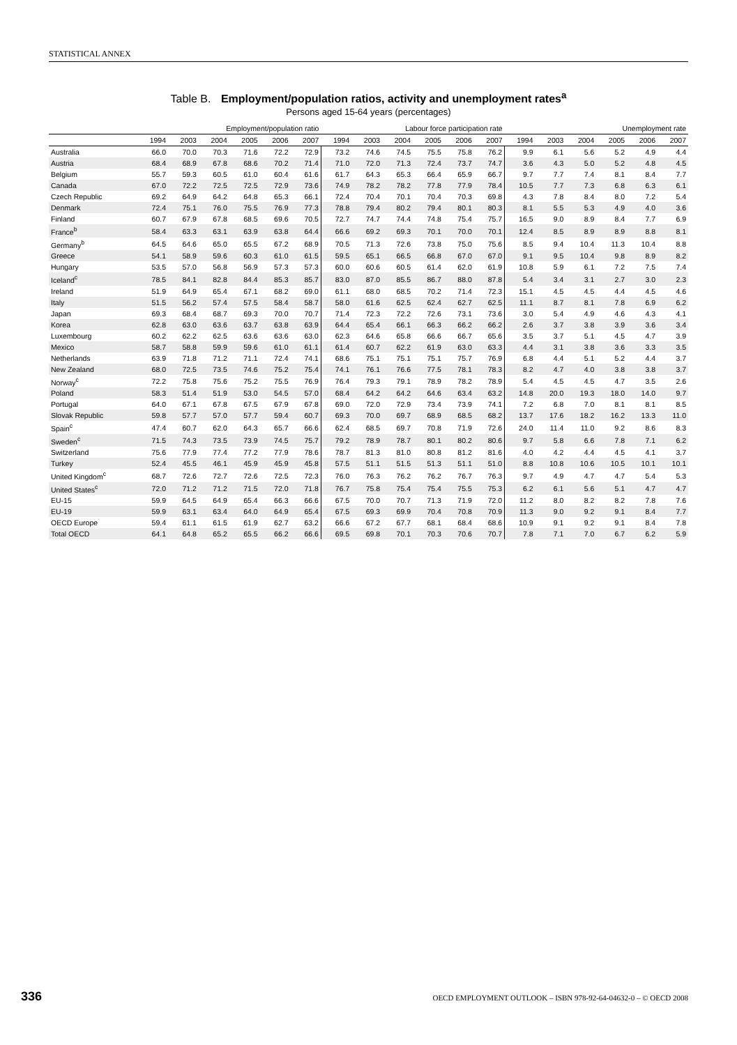STATISTICAL ANNEX
Table B. Employment/population ratios, activity and unemployment rates<sup>a</sup>
Persons aged 15-64 years (percentages)
| | Employment/population ratio | | | | | | Labour force participation rate | | | | | | Unemployment rate | | | | | |
| --- | --- | --- | --- | --- | --- | --- | --- | --- | --- | --- | --- | --- | --- | --- | --- | --- | --- | --- |
| | 1994 | 2003 | 2004 | 2005 | 2006 | 2007 | 1994 | 2003 | 2004 | 2005 | 2006 | 2007 | 1994 | 2003 | 2004 | 2005 | 2006 | 2007 |
| Australia | 66.0 | 70.0 | 70.3 | 71.6 | 72.2 | 72.9 | 73.2 | 74.6 | 74.5 | 75.5 | 75.8 | 76.2 | 9.9 | 6.1 | 5.6 | 5.2 | 4.9 | 4.4 |
| Austria | 68.4 | 68.9 | 67.8 | 68.6 | 70.2 | 71.4 | 71.0 | 72.0 | 71.3 | 72.4 | 73.7 | 74.7 | 3.6 | 4.3 | 5.0 | 5.2 | 4.8 | 4.5 |
| Belgium | 55.7 | 59.3 | 60.5 | 61.0 | 60.4 | 61.6 | 61.7 | 64.3 | 65.3 | 66.4 | 65.9 | 66.7 | 9.7 | 7.7 | 7.4 | 8.1 | 8.4 | 7.7 |
| Canada | 67.0 | 72.2 | 72.5 | 72.5 | 72.9 | 73.6 | 74.9 | 78.2 | 78.2 | 77.8 | 77.9 | 78.4 | 10.5 | 7.7 | 7.3 | 6.8 | 6.3 | 6.1 |
| Czech Republic | 69.2 | 64.9 | 64.2 | 64.8 | 65.3 | 66.1 | 72.4 | 70.4 | 70.1 | 70.4 | 70.3 | 69.8 | 4.3 | 7.8 | 8.4 | 8.0 | 7.2 | 5.4 |
| Denmark | 72.4 | 75.1 | 76.0 | 75.5 | 76.9 | 77.3 | 78.8 | 79.4 | 80.2 | 79.4 | 80.1 | 80.3 | 8.1 | 5.5 | 5.3 | 4.9 | 4.0 | 3.6 |
| Finland | 60.7 | 67.9 | 67.8 | 68.5 | 69.6 | 70.5 | 72.7 | 74.7 | 74.4 | 74.8 | 75.4 | 75.7 | 16.5 | 9.0 | 8.9 | 8.4 | 7.7 | 6.9 |
| France<sup>b</sup> | 58.4 | 63.3 | 63.1 | 63.9 | 63.8 | 64.4 | 66.6 | 69.2 | 69.3 | 70.1 | 70.0 | 70.1 | 12.4 | 8.5 | 8.9 | 8.9 | 8.8 | 8.1 |
| Germany<sup>b</sup> | 64.5 | 64.6 | 65.0 | 65.5 | 67.2 | 68.9 | 70.5 | 71.3 | 72.6 | 73.8 | 75.0 | 75.6 | 8.5 | 9.4 | 10.4 | 11.3 | 10.4 | 8.8 |
| Greece | 54.1 | 58.9 | 59.6 | 60.3 | 61.0 | 61.5 | 59.5 | 65.1 | 66.5 | 66.8 | 67.0 | 67.0 | 9.1 | 9.5 | 10.4 | 9.8 | 8.9 | 8.2 |
| Hungary | 53.5 | 57.0 | 56.8 | 56.9 | 57.3 | 57.3 | 60.0 | 60.6 | 60.5 | 61.4 | 62.0 | 61.9 | 10.8 | 5.9 | 6.1 | 7.2 | 7.5 | 7.4 |
| Iceland<sup>c</sup> | 78.5 | 84.1 | 82.8 | 84.4 | 85.3 | 85.7 | 83.0 | 87.0 | 85.5 | 86.7 | 88.0 | 87.8 | 5.4 | 3.4 | 3.1 | 2.7 | 3.0 | 2.3 |
| Ireland | 51.9 | 64.9 | 65.4 | 67.1 | 68.2 | 69.0 | 61.1 | 68.0 | 68.5 | 70.2 | 71.4 | 72.3 | 15.1 | 4.5 | 4.5 | 4.4 | 4.5 | 4.6 |
| Italy | 51.5 | 56.2 | 57.4 | 57.5 | 58.4 | 58.7 | 58.0 | 61.6 | 62.5 | 62.4 | 62.7 | 62.5 | 11.1 | 8.7 | 8.1 | 7.8 | 6.9 | 6.2 |
| Japan | 69.3 | 68.4 | 68.7 | 69.3 | 70.0 | 70.7 | 71.4 | 72.3 | 72.2 | 72.6 | 73.1 | 73.6 | 3.0 | 5.4 | 4.9 | 4.6 | 4.3 | 4.1 |
| Korea | 62.8 | 63.0 | 63.6 | 63.7 | 63.8 | 63.9 | 64.4 | 65.4 | 66.1 | 66.3 | 66.2 | 66.2 | 2.6 | 3.7 | 3.8 | 3.9 | 3.6 | 3.4 |
| Luxembourg | 60.2 | 62.2 | 62.5 | 63.6 | 63.6 | 63.0 | 62.3 | 64.6 | 65.8 | 66.6 | 66.7 | 65.6 | 3.5 | 3.7 | 5.1 | 4.5 | 4.7 | 3.9 |
| Mexico | 58.7 | 58.8 | 59.9 | 59.6 | 61.0 | 61.1 | 61.4 | 60.7 | 62.2 | 61.9 | 63.0 | 63.3 | 4.4 | 3.1 | 3.8 | 3.6 | 3.3 | 3.5 |
| Netherlands | 63.9 | 71.8 | 71.2 | 71.1 | 72.4 | 74.1 | 68.6 | 75.1 | 75.1 | 75.1 | 75.7 | 76.9 | 6.8 | 4.4 | 5.1 | 5.2 | 4.4 | 3.7 |
| New Zealand | 68.0 | 72.5 | 73.5 | 74.6 | 75.2 | 75.4 | 74.1 | 76.1 | 76.6 | 77.5 | 78.1 | 78.3 | 8.2 | 4.7 | 4.0 | 3.8 | 3.8 | 3.7 |
| Norway<sup>c</sup> | 72.2 | 75.8 | 75.6 | 75.2 | 75.5 | 76.9 | 76.4 | 79.3 | 79.1 | 78.9 | 78.2 | 78.9 | 5.4 | 4.5 | 4.5 | 4.7 | 3.5 | 2.6 |
| Poland | 58.3 | 51.4 | 51.9 | 53.0 | 54.5 | 57.0 | 68.4 | 64.2 | 64.2 | 64.6 | 63.4 | 63.2 | 14.8 | 20.0 | 19.3 | 18.0 | 14.0 | 9.7 |
| Portugal | 64.0 | 67.1 | 67.8 | 67.5 | 67.9 | 67.8 | 69.0 | 72.0 | 72.9 | 73.4 | 73.9 | 74.1 | 7.2 | 6.8 | 7.0 | 8.1 | 8.1 | 8.5 |
| Slovak Republic | 59.8 | 57.7 | 57.0 | 57.7 | 59.4 | 60.7 | 69.3 | 70.0 | 69.7 | 68.9 | 68.5 | 68.2 | 13.7 | 17.6 | 18.2 | 16.2 | 13.3 | 11.0 |
| Spain<sup>c</sup> | 47.4 | 60.7 | 62.0 | 64.3 | 65.7 | 66.6 | 62.4 | 68.5 | 69.7 | 70.8 | 71.9 | 72.6 | 24.0 | 11.4 | 11.0 | 9.2 | 8.6 | 8.3 |
| Sweden<sup>c</sup> | 71.5 | 74.3 | 73.5 | 73.9 | 74.5 | 75.7 | 79.2 | 78.9 | 78.7 | 80.1 | 80.2 | 80.6 | 9.7 | 5.8 | 6.6 | 7.8 | 7.1 | 6.2 |
| Switzerland | 75.6 | 77.9 | 77.4 | 77.2 | 77.9 | 78.6 | 78.7 | 81.3 | 81.0 | 80.8 | 81.2 | 81.6 | 4.0 | 4.2 | 4.4 | 4.5 | 4.1 | 3.7 |
| Turkey | 52.4 | 45.5 | 46.1 | 45.9 | 45.9 | 45.8 | 57.5 | 51.1 | 51.5 | 51.3 | 51.1 | 51.0 | 8.8 | 10.8 | 10.6 | 10.5 | 10.1 | 10.1 |
| United Kingdom<sup>c</sup> | 68.7 | 72.6 | 72.7 | 72.6 | 72.5 | 72.3 | 76.0 | 76.3 | 76.2 | 76.2 | 76.7 | 76.3 | 9.7 | 4.9 | 4.7 | 4.7 | 5.4 | 5.3 |
| United States<sup>c</sup> | 72.0 | 71.2 | 71.2 | 71.5 | 72.0 | 71.8 | 76.7 | 75.8 | 75.4 | 75.4 | 75.5 | 75.3 | 6.2 | 6.1 | 5.6 | 5.1 | 4.7 | 4.7 |
| EU-15 | 59.9 | 64.5 | 64.9 | 65.4 | 66.3 | 66.6 | 67.5 | 70.0 | 70.7 | 71.3 | 71.9 | 72.0 | 11.2 | 8.0 | 8.2 | 8.2 | 7.8 | 7.6 |
| EU-19 | 59.9 | 63.1 | 63.4 | 64.0 | 64.9 | 65.4 | 67.5 | 69.3 | 69.9 | 70.4 | 70.8 | 70.9 | 11.3 | 9.0 | 9.2 | 9.1 | 8.4 | 7.7 |
| OECD Europe | 59.4 | 61.1 | 61.5 | 61.9 | 62.7 | 63.2 | 66.6 | 67.2 | 67.7 | 68.1 | 68.4 | 68.6 | 10.9 | 9.1 | 9.2 | 9.1 | 8.4 | 7.8 |
| Total OECD | 64.1 | 64.8 | 65.2 | 65.5 | 66.2 | 66.6 | 69.5 | 69.8 | 70.1 | 70.3 | 70.6 | 70.7 | 7.8 | 7.1 | 7.0 | 6.7 | 6.2 | 5.9 |
336 OECD EMPLOYMENT OUTLOOK – ISBN 978-92-64-04632-0 – © OECD 2008